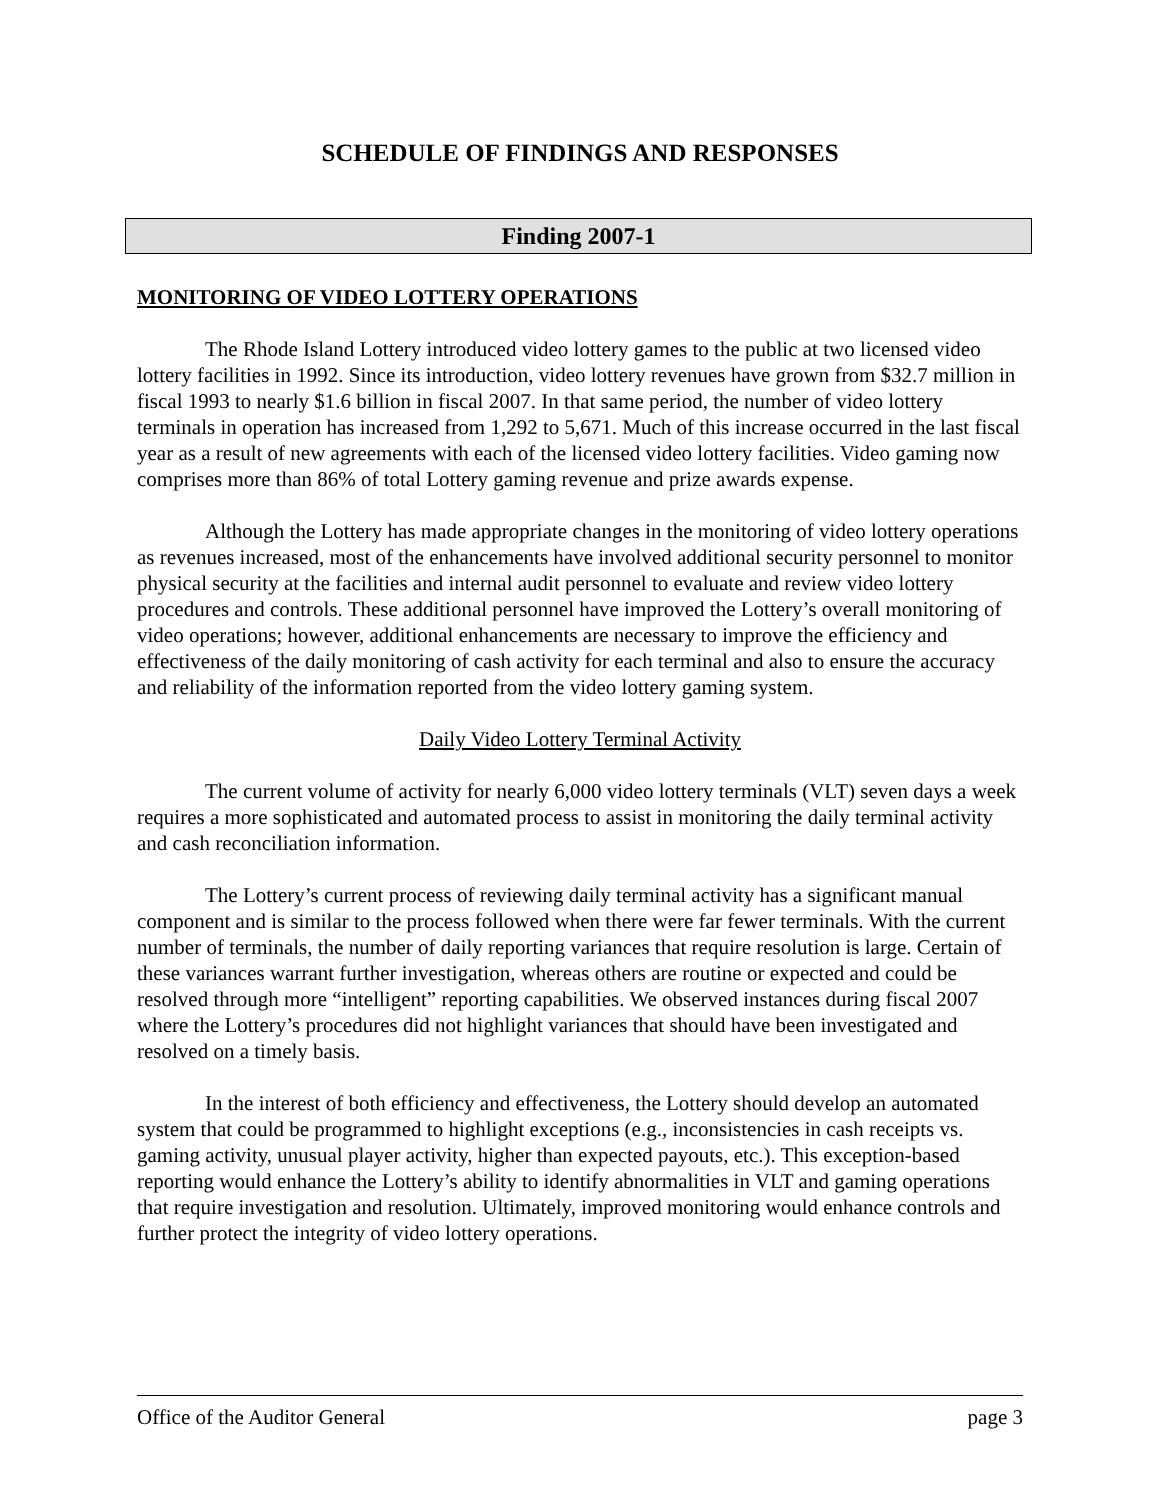SCHEDULE OF FINDINGS AND RESPONSES
Finding 2007-1
MONITORING OF VIDEO LOTTERY OPERATIONS
The Rhode Island Lottery introduced video lottery games to the public at two licensed video lottery facilities in 1992. Since its introduction, video lottery revenues have grown from $32.7 million in fiscal 1993 to nearly $1.6 billion in fiscal 2007. In that same period, the number of video lottery terminals in operation has increased from 1,292 to 5,671. Much of this increase occurred in the last fiscal year as a result of new agreements with each of the licensed video lottery facilities. Video gaming now comprises more than 86% of total Lottery gaming revenue and prize awards expense.
Although the Lottery has made appropriate changes in the monitoring of video lottery operations as revenues increased, most of the enhancements have involved additional security personnel to monitor physical security at the facilities and internal audit personnel to evaluate and review video lottery procedures and controls. These additional personnel have improved the Lottery’s overall monitoring of video operations; however, additional enhancements are necessary to improve the efficiency and effectiveness of the daily monitoring of cash activity for each terminal and also to ensure the accuracy and reliability of the information reported from the video lottery gaming system.
Daily Video Lottery Terminal Activity
The current volume of activity for nearly 6,000 video lottery terminals (VLT) seven days a week requires a more sophisticated and automated process to assist in monitoring the daily terminal activity and cash reconciliation information.
The Lottery’s current process of reviewing daily terminal activity has a significant manual component and is similar to the process followed when there were far fewer terminals. With the current number of terminals, the number of daily reporting variances that require resolution is large. Certain of these variances warrant further investigation, whereas others are routine or expected and could be resolved through more “intelligent” reporting capabilities. We observed instances during fiscal 2007 where the Lottery’s procedures did not highlight variances that should have been investigated and resolved on a timely basis.
In the interest of both efficiency and effectiveness, the Lottery should develop an automated system that could be programmed to highlight exceptions (e.g., inconsistencies in cash receipts vs. gaming activity, unusual player activity, higher than expected payouts, etc.). This exception-based reporting would enhance the Lottery’s ability to identify abnormalities in VLT and gaming operations that require investigation and resolution. Ultimately, improved monitoring would enhance controls and further protect the integrity of video lottery operations.
Office of the Auditor General page 3